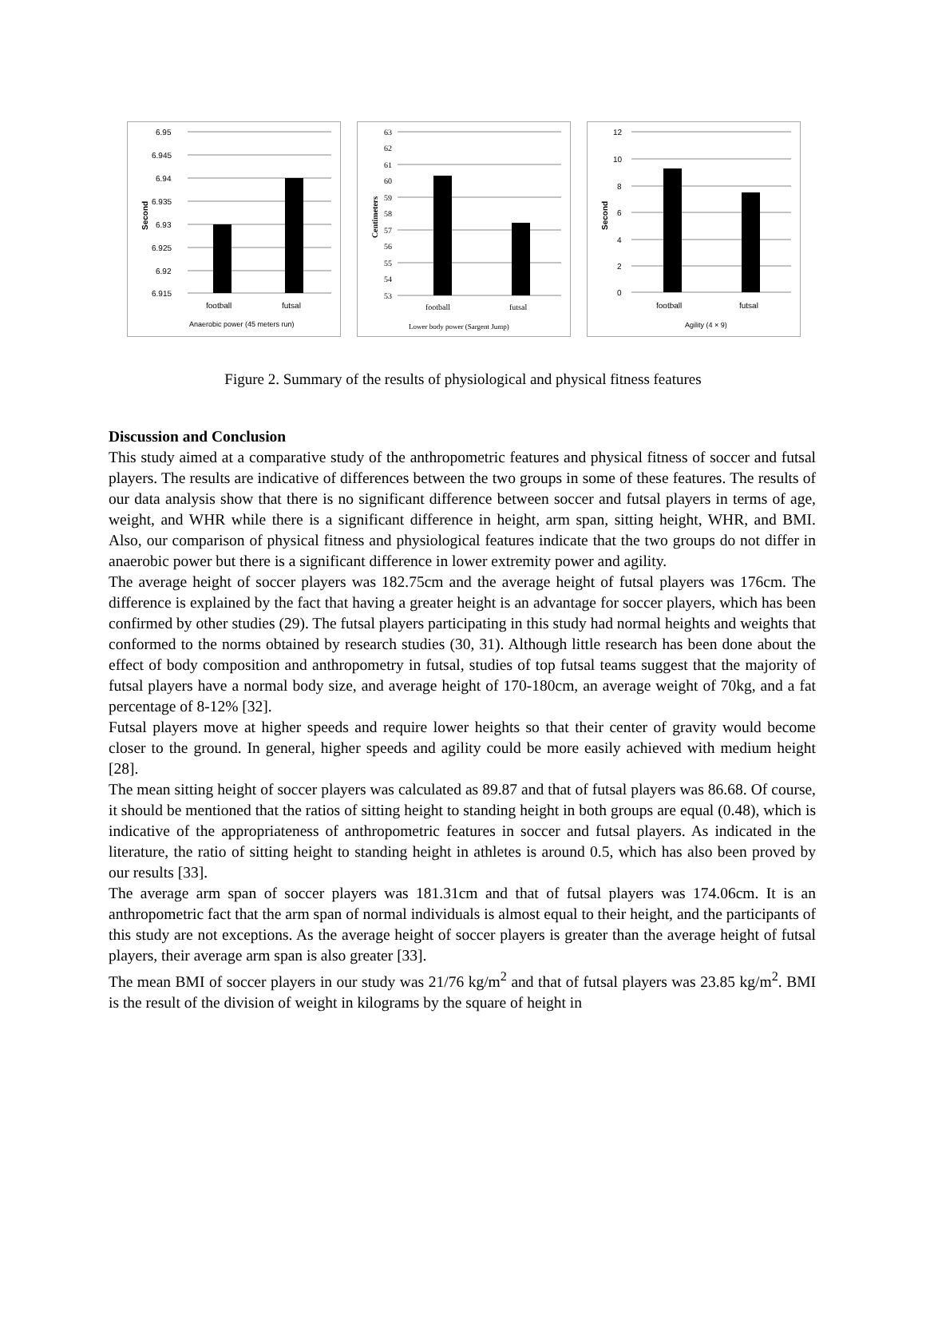6.95
6.945
6.94
6.935
6.93
6.925
6.92
6.915
Second
football
futsal
Anaerobic power (45 meters run)
63
62
61
60
59
58
57
56
55
54
53
Centimeters
football
futsal
Lower body power (Sargent Jump)
12
10
8
6
4
2
0
Second
football
futsal
Agility (4 × 9)
Figure 2. Summary of the results of physiological and physical fitness features
Discussion and Conclusion
This study aimed at a comparative study of the anthropometric features and physical fitness of soccer and futsal players. The results are indicative of differences between the two groups in some of these features. The results of our data analysis show that there is no significant difference between soccer and futsal players in terms of age, weight, and WHR while there is a significant difference in height, arm span, sitting height, WHR, and BMI. Also, our comparison of physical fitness and physiological features indicate that the two groups do not differ in anaerobic power but there is a significant difference in lower extremity power and agility.
The average height of soccer players was 182.75cm and the average height of futsal players was 176cm. The difference is explained by the fact that having a greater height is an advantage for soccer players, which has been confirmed by other studies (29). The futsal players participating in this study had normal heights and weights that conformed to the norms obtained by research studies (30, 31). Although little research has been done about the effect of body composition and anthropometry in futsal, studies of top futsal teams suggest that the majority of futsal players have a normal body size, and average height of 170-180cm, an average weight of 70kg, and a fat percentage of 8-12% [32].
Futsal players move at higher speeds and require lower heights so that their center of gravity would become closer to the ground. In general, higher speeds and agility could be more easily achieved with medium height [28].
The mean sitting height of soccer players was calculated as 89.87 and that of futsal players was 86.68. Of course, it should be mentioned that the ratios of sitting height to standing height in both groups are equal (0.48), which is indicative of the appropriateness of anthropometric features in soccer and futsal players. As indicated in the literature, the ratio of sitting height to standing height in athletes is around 0.5, which has also been proved by our results [33].
The average arm span of soccer players was 181.31cm and that of futsal players was 174.06cm. It is an anthropometric fact that the arm span of normal individuals is almost equal to their height, and the participants of this study are not exceptions. As the average height of soccer players is greater than the average height of futsal players, their average arm span is also greater [33].
The mean BMI of soccer players in our study was 21/76 kg/m<sup>2</sup> and that of futsal players was 23.85 kg/m<sup>2</sup>. BMI is the result of the division of weight in kilograms by the square of height in